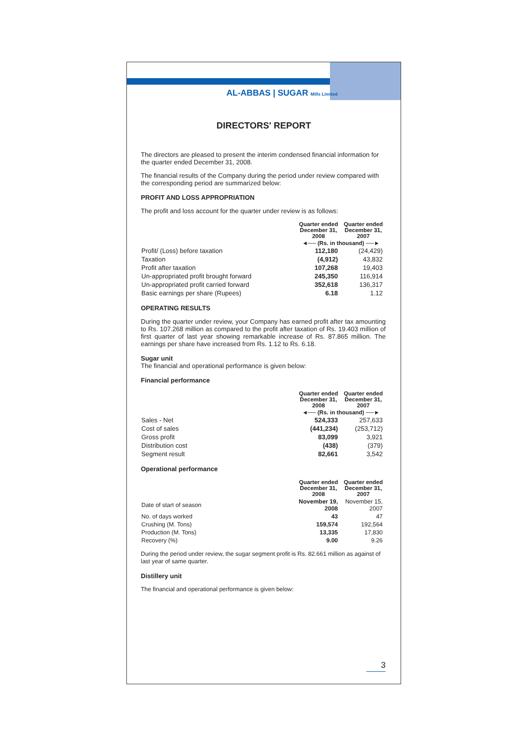AL-ABBAS | SUGAR Mills Limited
DIRECTORS' REPORT
The directors are pleased to present the interim condensed financial information for the quarter ended December 31, 2008.
The financial results of the Company during the period under review compared with the corresponding period are summarized below:
PROFIT AND LOSS APPROPRIATION
The profit and loss account for the quarter under review is as follows:
| | Quarter ended December 31, 2008 | Quarter ended December 31, 2007 |
| | ◄── (Rs. in thousand) ──► | |
| Profit/ (Loss) before taxation | 112,180 | (24,429) |
| Taxation | (4,912) | 43,832 |
| Profit after taxation | 107,268 | 19,403 |
| Un-appropriated profit brought forward | 245,350 | 116,914 |
| Un-appropriated profit carried forward | 352,618 | 136,317 |
| Basic earnings per share (Rupees) | 6.18 | 1.12 |
OPERATING RESULTS
During the quarter under review, your Company has earned profit after tax amounting to Rs. 107.268 million as compared to the profit after taxation of Rs. 19.403 million of first quarter of last year showing remarkable increase of Rs. 87.865 million. The earnings per share have increased from Rs. 1.12 to Rs. 6.18.
Sugar unit
The financial and operational performance is given below:
Financial performance
| | Quarter ended December 31, 2008 | Quarter ended December 31, 2007 |
| | ◄── (Rs. in thousand) ──► | |
| Sales - Net | 524,333 | 257,633 |
| Cost of sales | (441,234) | (253,712) |
| Gross profit | 83,099 | 3,921 |
| Distribution cost | (438) | (379) |
| Segment result | 82,661 | 3,542 |
Operational performance
| | Quarter ended December 31, 2008 | Quarter ended December 31, 2007 |
| Date of start of season | November 19, 2008 | November 15, 2007 |
| No. of days worked | 43 | 47 |
| Crushing (M. Tons) | 159,574 | 192,564 |
| Production (M. Tons) | 13,335 | 17,830 |
| Recovery (%) | 9.00 | 9.26 |
During the period under review, the sugar segment profit is Rs. 82.661 million as against of last year of same quarter.
Distillery unit
The financial and operational performance is given below:
3